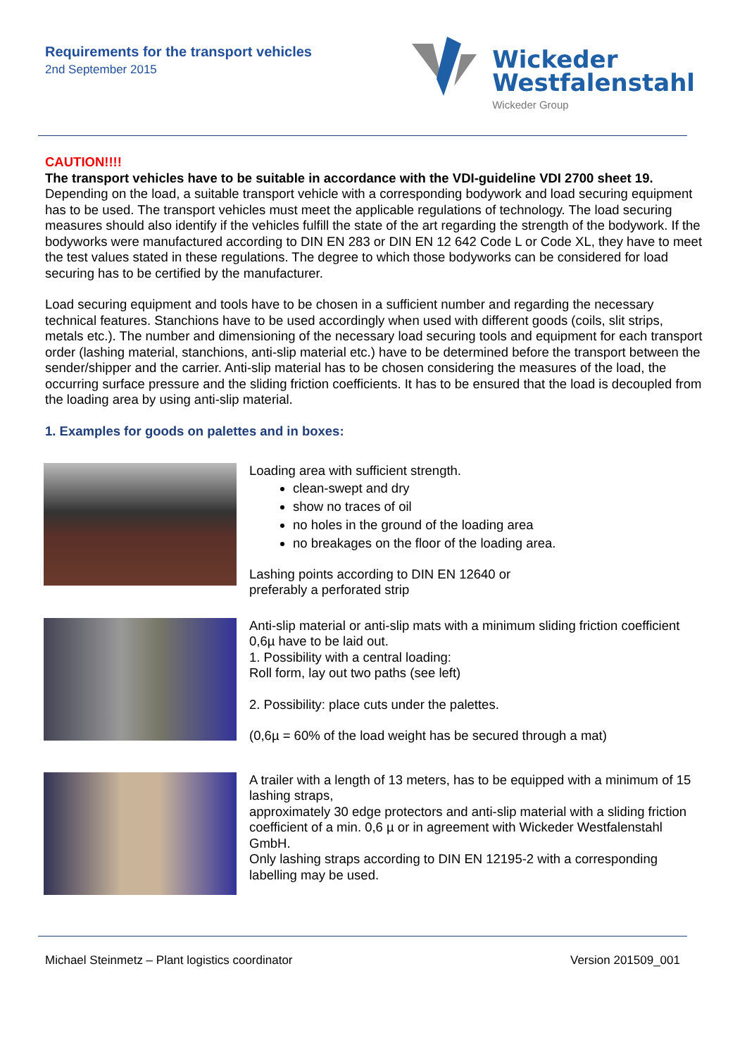Requirements for the transport vehicles
2nd September 2015
Wickeder
Westfalenstahl
Wickeder Group
CAUTION!!!!
The transport vehicles have to be suitable in accordance with the VDI-guideline VDI 2700 sheet 19.
Depending on the load, a suitable transport vehicle with a corresponding bodywork and load securing equipment has to be used. The transport vehicles must meet the applicable regulations of technology. The load securing measures should also identify if the vehicles fulfill the state of the art regarding the strength of the bodywork. If the bodyworks were manufactured according to DIN EN 283 or DIN EN 12 642 Code L or Code XL, they have to meet the test values stated in these regulations. The degree to which those bodyworks can be considered for load securing has to be certified by the manufacturer.
Load securing equipment and tools have to be chosen in a sufficient number and regarding the necessary technical features. Stanchions have to be used accordingly when used with different goods (coils, slit strips, metals etc.). The number and dimensioning of the necessary load securing tools and equipment for each transport order (lashing material, stanchions, anti-slip material etc.) have to be determined before the transport between the sender/shipper and the carrier. Anti-slip material has to be chosen considering the measures of the load, the occurring surface pressure and the sliding friction coefficients. It has to be ensured that the load is decoupled from the loading area by using anti-slip material.
1. Examples for goods on palettes and in boxes:
Loading area with sufficient strength.
clean-swept and dry
show no traces of oil
no holes in the ground of the loading area
no breakages on the floor of the loading area.
Lashing points according to DIN EN 12640 or
preferably a perforated strip
Anti-slip material or anti-slip mats with a minimum sliding friction coefficient 0,6µ have to be laid out.
1. Possibility with a central loading:
Roll form, lay out two paths (see left)
2. Possibility: place cuts under the palettes.
(0,6µ = 60% of the load weight has be secured through a mat)
A trailer with a length of 13 meters, has to be equipped with a minimum of 15 lashing straps,
approximately 30 edge protectors and anti-slip material with a sliding friction coefficient of a min. 0,6 µ or in agreement with Wickeder Westfalenstahl GmbH.
Only lashing straps according to DIN EN 12195-2 with a corresponding labelling may be used.
Michael Steinmetz – Plant logistics coordinator Version 201509_001